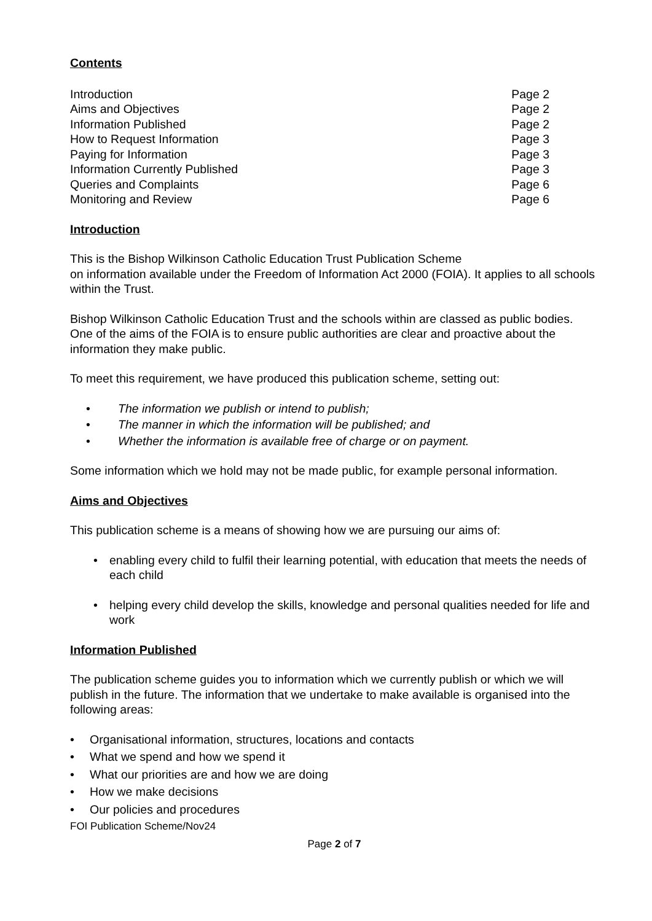Contents
Introduction Page 2
Aims and Objectives Page 2
Information Published Page 2
How to Request Information Page 3
Paying for Information Page 3
Information Currently Published Page 3
Queries and Complaints Page 6
Monitoring and Review Page 6
Introduction
This is the Bishop Wilkinson Catholic Education Trust Publication Scheme
on information available under the Freedom of Information Act 2000 (FOIA). It applies to all schools within the Trust.
Bishop Wilkinson Catholic Education Trust and the schools within are classed as public bodies. One of the aims of the FOIA is to ensure public authorities are clear and proactive about the information they make public.
To meet this requirement, we have produced this publication scheme, setting out:
• The information we publish or intend to publish;
• The manner in which the information will be published; and
• Whether the information is available free of charge or on payment.
Some information which we hold may not be made public, for example personal information.
Aims and Objectives
This publication scheme is a means of showing how we are pursuing our aims of:
• enabling every child to fulfil their learning potential, with education that meets the needs of each child
• helping every child develop the skills, knowledge and personal qualities needed for life and work
Information Published
The publication scheme guides you to information which we currently publish or which we will publish in the future. The information that we undertake to make available is organised into the following areas:
• Organisational information, structures, locations and contacts
• What we spend and how we spend it
• What our priorities are and how we are doing
• How we make decisions
• Our policies and procedures
FOI Publication Scheme/Nov24
Page 2 of 7